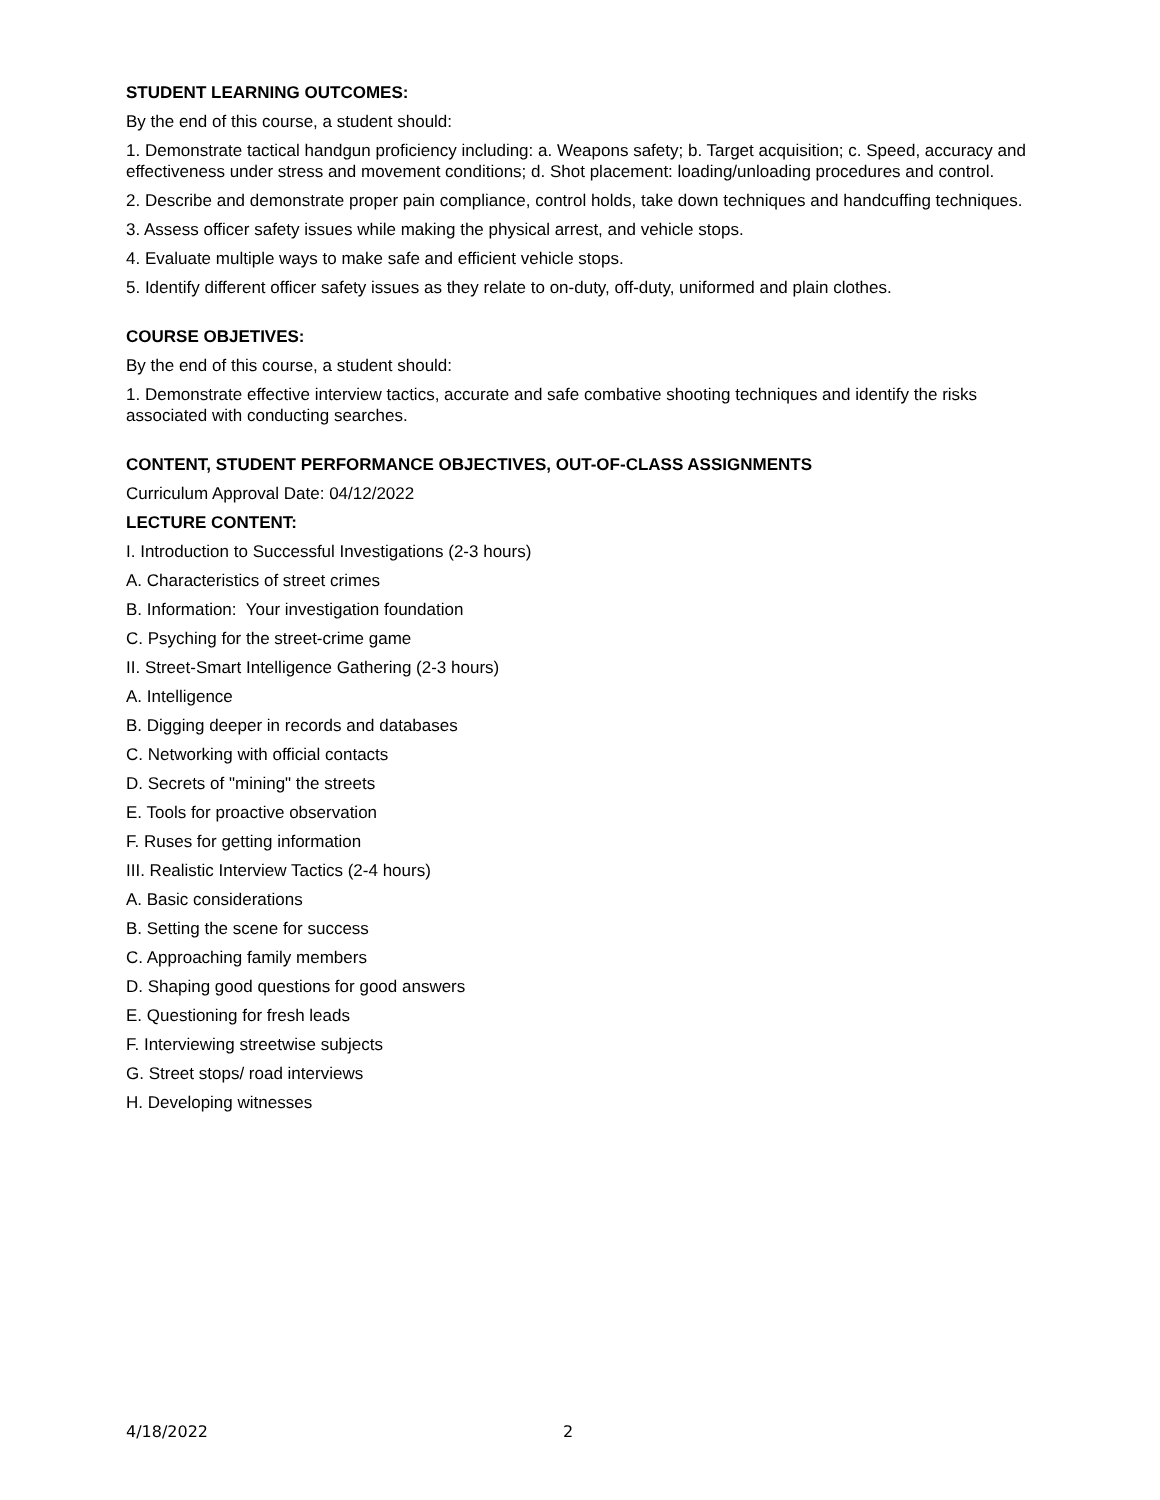STUDENT LEARNING OUTCOMES:
By the end of this course, a student should:
1. Demonstrate tactical handgun proficiency including: a. Weapons safety; b. Target acquisition; c. Speed, accuracy and effectiveness under stress and movement conditions; d. Shot placement: loading/unloading procedures and control.
2. Describe and demonstrate proper pain compliance, control holds, take down techniques and handcuffing techniques.
3. Assess officer safety issues while making the physical arrest, and vehicle stops.
4. Evaluate multiple ways to make safe and efficient vehicle stops.
5. Identify different officer safety issues as they relate to on-duty, off-duty, uniformed and plain clothes.
COURSE OBJETIVES:
By the end of this course, a student should:
1. Demonstrate effective interview tactics, accurate and safe combative shooting techniques and identify the risks associated with conducting searches.
CONTENT, STUDENT PERFORMANCE OBJECTIVES, OUT-OF-CLASS ASSIGNMENTS
Curriculum Approval Date: 04/12/2022
LECTURE CONTENT:
I. Introduction to Successful Investigations (2-3 hours)
A. Characteristics of street crimes
B. Information: Your investigation foundation
C. Psyching for the street-crime game
II. Street-Smart Intelligence Gathering (2-3 hours)
A. Intelligence
B. Digging deeper in records and databases
C. Networking with official contacts
D. Secrets of "mining" the streets
E. Tools for proactive observation
F. Ruses for getting information
III. Realistic Interview Tactics (2-4 hours)
A. Basic considerations
B. Setting the scene for success
C. Approaching family members
D. Shaping good questions for good answers
E. Questioning for fresh leads
F. Interviewing streetwise subjects
G. Street stops/ road interviews
H. Developing witnesses
4/18/2022 2